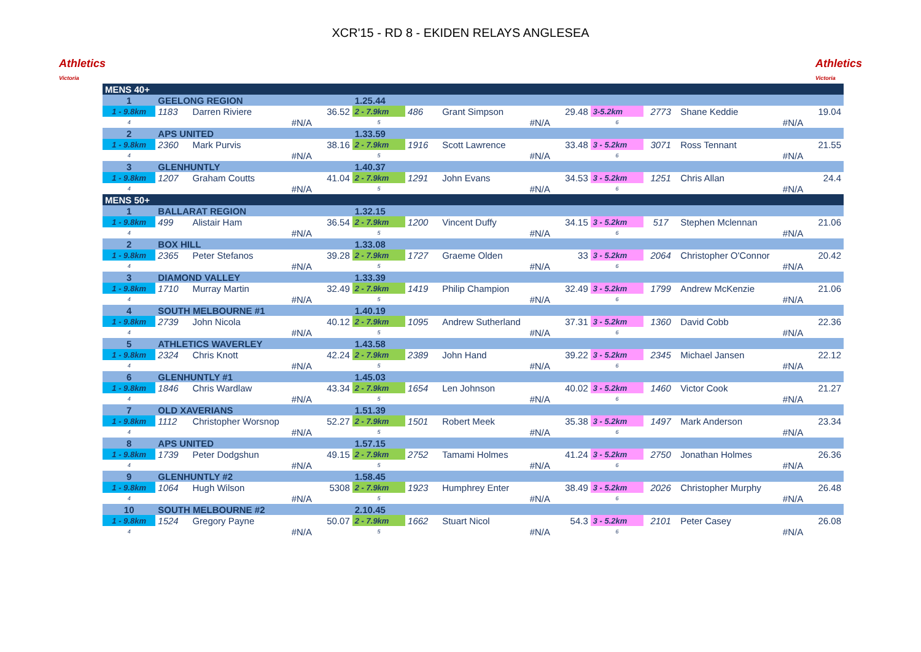Athletics
Victoria
XCR'15 - RD 8 - EKIDEN RELAYS ANGLESEA
Athletics
Victoria
| MENS 40+ | | | | | | | | | | | |
| 1 | GEELONG REGION | | | 1.25.44 | | | | | | | |
| 1 - 9.8km | 1183 | Darren Riviere | 36.52 | 2 - 7.9km | 486 | Grant Simpson | 29.48 | 3-5.2km | 2773 | Shane Keddie | 19.04 |
| 4 | | #N/A | | 5 | | #N/A | | 6 | | #N/A | |
| 2 | APS UNITED | | | 1.33.59 | | | | | | | |
| 1 - 9.8km | 2360 | Mark Purvis | 38.16 | 2 - 7.9km | 1916 | Scott Lawrence | 33.48 | 3 - 5.2km | 3071 | Ross Tennant | 21.55 |
| 4 | | #N/A | | 5 | | #N/A | | 6 | | #N/A | |
| 3 | GLENHUNTLY | | | 1.40.37 | | | | | | | |
| 1 - 9.8km | 1207 | Graham Coutts | 41.04 | 2 - 7.9km | 1291 | John Evans | 34.53 | 3 - 5.2km | 1251 | Chris Allan | 24.4 |
| 4 | | #N/A | | 5 | | #N/A | | 6 | | #N/A | |
| MENS 50+ | | | | | | | | | | | |
| 1 | BALLARAT REGION | | | 1.32.15 | | | | | | | |
| 1 - 9.8km | 499 | Alistair Ham | 36.54 | 2 - 7.9km | 1200 | Vincent Duffy | 34.15 | 3 - 5.2km | 517 | Stephen Mclennan | 21.06 |
| 4 | | #N/A | | 5 | | #N/A | | 6 | | #N/A | |
| 2 | BOX HILL | | | 1.33.08 | | | | | | | |
| 1 - 9.8km | 2365 | Peter Stefanos | 39.28 | 2 - 7.9km | 1727 | Graeme Olden | 33 | 3 - 5.2km | 2064 | Christopher O'Connor | 20.42 |
| 4 | | #N/A | | 5 | | #N/A | | 6 | | #N/A | |
| 3 | DIAMOND VALLEY | | | 1.33.39 | | | | | | | |
| 1 - 9.8km | 1710 | Murray Martin | 32.49 | 2 - 7.9km | 1419 | Philip Champion | 32.49 | 3 - 5.2km | 1799 | Andrew McKenzie | 21.06 |
| 4 | | #N/A | | 5 | | #N/A | | 6 | | #N/A | |
| 4 | SOUTH MELBOURNE #1 | | | 1.40.19 | | | | | | | |
| 1 - 9.8km | 2739 | John Nicola | 40.12 | 2 - 7.9km | 1095 | Andrew Sutherland | 37.31 | 3 - 5.2km | 1360 | David Cobb | 22.36 |
| 4 | | #N/A | | 5 | | #N/A | | 6 | | #N/A | |
| 5 | ATHLETICS WAVERLEY | | | 1.43.58 | | | | | | | |
| 1 - 9.8km | 2324 | Chris Knott | 42.24 | 2 - 7.9km | 2389 | John Hand | 39.22 | 3 - 5.2km | 2345 | Michael Jansen | 22.12 |
| 4 | | #N/A | | 5 | | #N/A | | 6 | | #N/A | |
| 6 | GLENHUNTLY #1 | | | 1.45.03 | | | | | | | |
| 1 - 9.8km | 1846 | Chris Wardlaw | 43.34 | 2 - 7.9km | 1654 | Len Johnson | 40.02 | 3 - 5.2km | 1460 | Victor Cook | 21.27 |
| 4 | | #N/A | | 5 | | #N/A | | 6 | | #N/A | |
| 7 | OLD XAVERIANS | | | 1.51.39 | | | | | | | |
| 1 - 9.8km | 1112 | Christopher Worsnop | 52.27 | 2 - 7.9km | 1501 | Robert Meek | 35.38 | 3 - 5.2km | 1497 | Mark Anderson | 23.34 |
| 4 | | #N/A | | 5 | | #N/A | | 6 | | #N/A | |
| 8 | APS UNITED | | | 1.57.15 | | | | | | | |
| 1 - 9.8km | 1739 | Peter Dodgshun | 49.15 | 2 - 7.9km | 2752 | Tamami Holmes | 41.24 | 3 - 5.2km | 2750 | Jonathan Holmes | 26.36 |
| 4 | | #N/A | | 5 | | #N/A | | 6 | | #N/A | |
| 9 | GLENHUNTLY #2 | | | 1.58.45 | | | | | | | |
| 1 - 9.8km | 1064 | Hugh Wilson | 5308 | 2 - 7.9km | 1923 | Humphrey Enter | 38.49 | 3 - 5.2km | 2026 | Christopher Murphy | 26.48 |
| 4 | | #N/A | | 5 | | #N/A | | 6 | | #N/A | |
| 10 | SOUTH MELBOURNE #2 | | | 2.10.45 | | | | | | | |
| 1 - 9.8km | 1524 | Gregory Payne | 50.07 | 2 - 7.9km | 1662 | Stuart Nicol | 54.3 | 3 - 5.2km | 2101 | Peter Casey | 26.08 |
| 4 | | #N/A | | 5 | | #N/A | | 6 | | #N/A | |